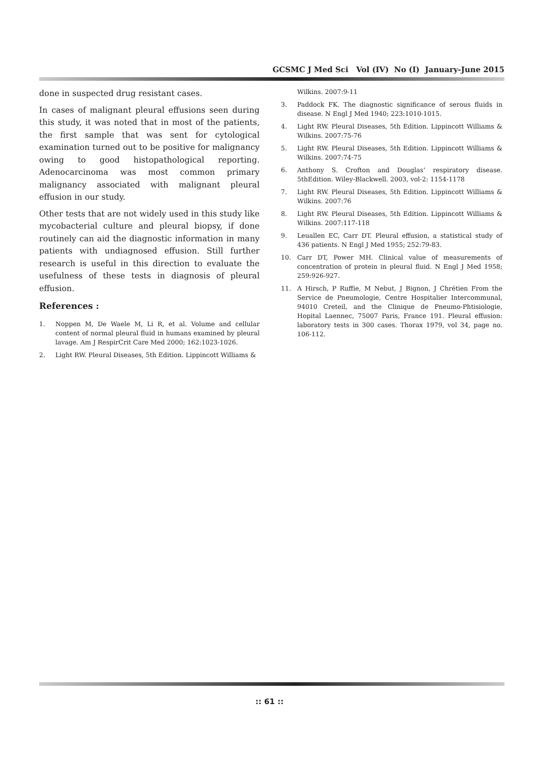GCSMC J Med Sci Vol (IV) No (I) January-June 2015
done in suspected drug resistant cases.
In cases of malignant pleural effusions seen during this study, it was noted that in most of the patients, the first sample that was sent for cytological examination turned out to be positive for malignancy owing to good histopathological reporting. Adenocarcinoma was most common primary malignancy associated with malignant pleural effusion in our study.
Other tests that are not widely used in this study like mycobacterial culture and pleural biopsy, if done routinely can aid the diagnostic information in many patients with undiagnosed effusion. Still further research is useful in this direction to evaluate the usefulness of these tests in diagnosis of pleural effusion.
References :
1. Noppen M, De Waele M, Li R, et al. Volume and cellular content of normal pleural fluid in humans examined by pleural lavage. Am J RespirCrit Care Med 2000; 162:1023-1026.
2. Light RW. Pleural Diseases, 5th Edition. Lippincott Williams &
Wilkins. 2007:9-11
3. Paddock FK. The diagnostic significance of serous fluids in disease. N Engl J Med 1940; 223:1010-1015.
4. Light RW. Pleural Diseases, 5th Edition. Lippincott Williams & Wilkins. 2007:75-76
5. Light RW. Pleural Diseases, 5th Edition. Lippincott Williams & Wilkins. 2007:74-75
6. Anthony S. Crofton and Douglas’ respiratory disease. 5thEdition. Wiley-Blackwell. 2003, vol-2: 1154-1178
7. Light RW. Pleural Diseases, 5th Edition. Lippincott Williams & Wilkins. 2007:76
8. Light RW. Pleural Diseases, 5th Edition. Lippincott Williams & Wilkins. 2007:117-118
9. Leuallen EC, Carr DT. Pleural effusion, a statistical study of 436 patients. N Engl J Med 1955; 252:79-83.
10. Carr DT, Power MH. Clinical value of measurements of concentration of protein in pleural fluid. N Engl J Med 1958; 259:926-927.
11. A Hirsch, P Ruffie, M Nebut, J Bignon, J Chrétien From the Service de Pneumologie, Centre Hospitalier Intercommunal, 94010 Creteil, and the Clinique de Pneumo-Phtisiologie, Hopital Laennec, 75007 Paris, France 191. Pleural effusion: laboratory tests in 300 cases. Thorax 1979, vol 34, page no. 106-112.
:: 61 ::